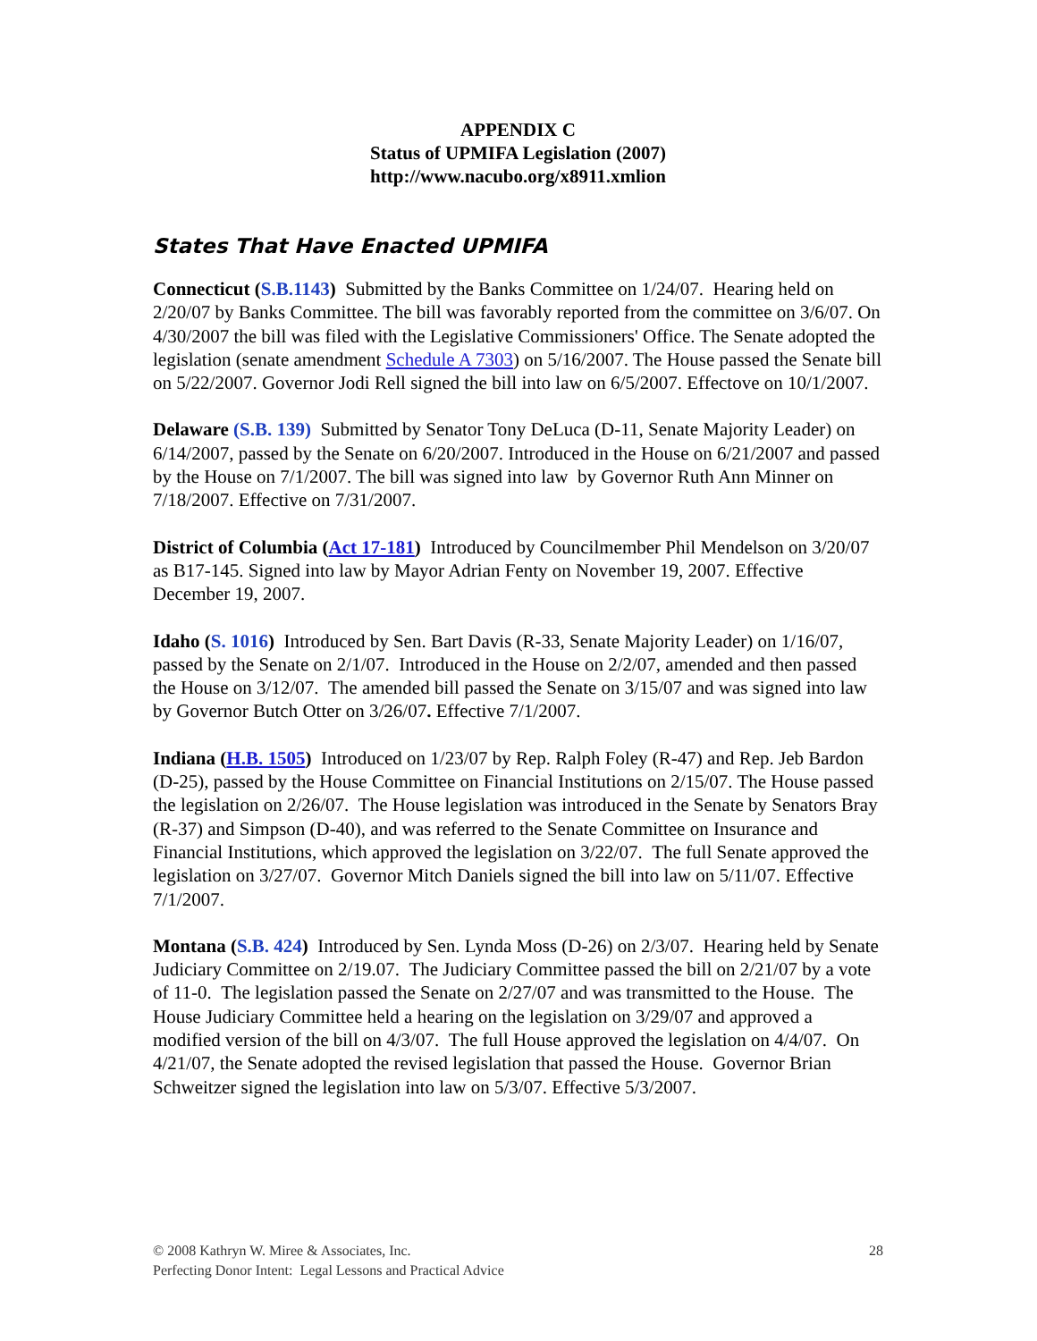APPENDIX C
Status of UPMIFA Legislation (2007)
http://www.nacubo.org/x8911.xmlion
States That Have Enacted UPMIFA
Connecticut (S.B.1143) Submitted by the Banks Committee on 1/24/07. Hearing held on 2/20/07 by Banks Committee. The bill was favorably reported from the committee on 3/6/07. On 4/30/2007 the bill was filed with the Legislative Commissioners' Office. The Senate adopted the legislation (senate amendment Schedule A 7303) on 5/16/2007. The House passed the Senate bill on 5/22/2007. Governor Jodi Rell signed the bill into law on 6/5/2007. Effectove on 10/1/2007.
Delaware (S.B. 139) Submitted by Senator Tony DeLuca (D-11, Senate Majority Leader) on 6/14/2007, passed by the Senate on 6/20/2007. Introduced in the House on 6/21/2007 and passed by the House on 7/1/2007. The bill was signed into law by Governor Ruth Ann Minner on 7/18/2007. Effective on 7/31/2007.
District of Columbia (Act 17-181) Introduced by Councilmember Phil Mendelson on 3/20/07 as B17-145. Signed into law by Mayor Adrian Fenty on November 19, 2007. Effective December 19, 2007.
Idaho (S. 1016) Introduced by Sen. Bart Davis (R-33, Senate Majority Leader) on 1/16/07, passed by the Senate on 2/1/07. Introduced in the House on 2/2/07, amended and then passed the House on 3/12/07. The amended bill passed the Senate on 3/15/07 and was signed into law by Governor Butch Otter on 3/26/07. Effective 7/1/2007.
Indiana (H.B. 1505) Introduced on 1/23/07 by Rep. Ralph Foley (R-47) and Rep. Jeb Bardon (D-25), passed by the House Committee on Financial Institutions on 2/15/07. The House passed the legislation on 2/26/07. The House legislation was introduced in the Senate by Senators Bray (R-37) and Simpson (D-40), and was referred to the Senate Committee on Insurance and Financial Institutions, which approved the legislation on 3/22/07. The full Senate approved the legislation on 3/27/07. Governor Mitch Daniels signed the bill into law on 5/11/07. Effective 7/1/2007.
Montana (S.B. 424) Introduced by Sen. Lynda Moss (D-26) on 2/3/07. Hearing held by Senate Judiciary Committee on 2/19.07. The Judiciary Committee passed the bill on 2/21/07 by a vote of 11-0. The legislation passed the Senate on 2/27/07 and was transmitted to the House. The House Judiciary Committee held a hearing on the legislation on 3/29/07 and approved a modified version of the bill on 4/3/07. The full House approved the legislation on 4/4/07. On 4/21/07, the Senate adopted the revised legislation that passed the House. Governor Brian Schweitzer signed the legislation into law on 5/3/07. Effective 5/3/2007.
© 2008 Kathryn W. Miree & Associates, Inc.
Perfecting Donor Intent: Legal Lessons and Practical Advice
28